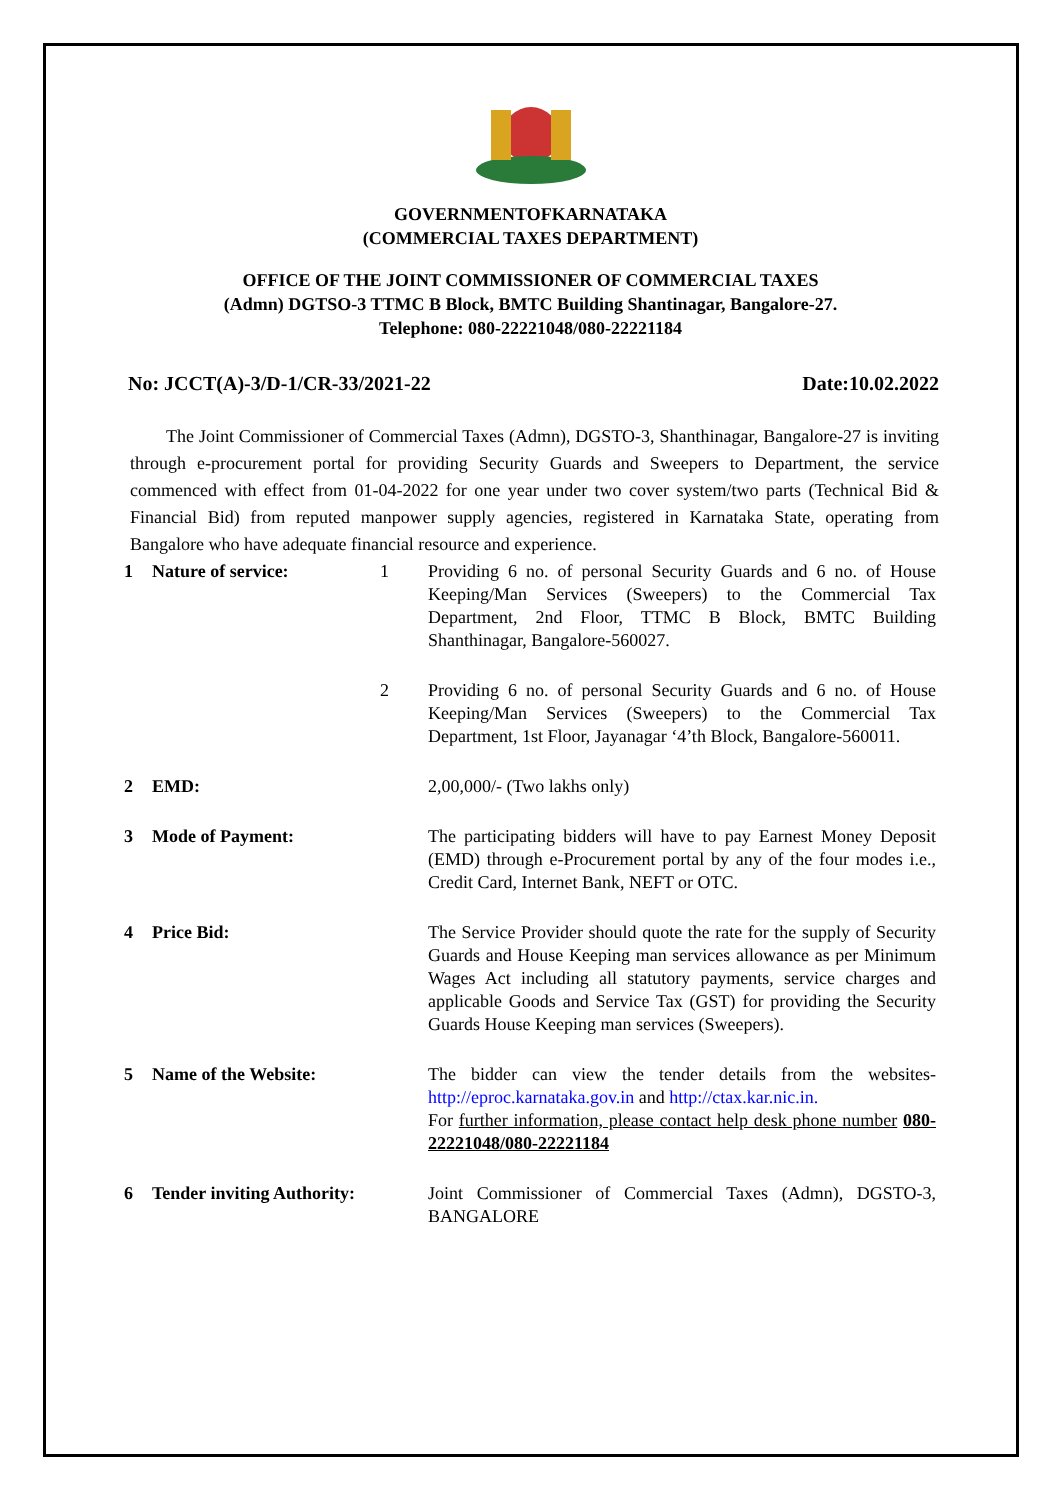GOVERNMENTOFKARNATAKA
(COMMERCIAL TAXES DEPARTMENT)
OFFICE OF THE JOINT COMMISSIONER OF COMMERCIAL TAXES
(Admn) DGTSO-3 TTMC B Block, BMTC Building Shantinagar, Bangalore-27.
Telephone: 080-22221048/080-22221184
No: JCCT(A)-3/D-1/CR-33/2021-22 Date:10.02.2022
The Joint Commissioner of Commercial Taxes (Admn), DGSTO-3, Shanthinagar, Bangalore-27 is inviting through e-procurement portal for providing Security Guards and Sweepers to Department, the service commenced with effect from 01-04-2022 for one year under two cover system/two parts (Technical Bid & Financial Bid) from reputed manpower supply agencies, registered in Karnataka State, operating from Bangalore who have adequate financial resource and experience.
| 1 | Nature of service: | 1 | Providing 6 no. of personal Security Guards and 6 no. of House Keeping/Man Services (Sweepers) to the Commercial Tax Department, 2nd Floor, TTMC B Block, BMTC Building Shanthinagar, Bangalore-560027. |
| | | 2 | Providing 6 no. of personal Security Guards and 6 no. of House Keeping/Man Services (Sweepers) to the Commercial Tax Department, 1st Floor, Jayanagar ‘4’th Block, Bangalore-560011. |
| 2 | EMD: | | 2,00,000/- (Two lakhs only) |
| 3 | Mode of Payment: | | The participating bidders will have to pay Earnest Money Deposit (EMD) through e-Procurement portal by any of the four modes i.e., Credit Card, Internet Bank, NEFT or OTC. |
| 4 | Price Bid: | | The Service Provider should quote the rate for the supply of Security Guards and House Keeping man services allowance as per Minimum Wages Act including all statutory payments, service charges and applicable Goods and Service Tax (GST) for providing the Security Guards House Keeping man services (Sweepers). |
| 5 | Name of the Website: | | The bidder can view the tender details from the websites- http://eproc.karnataka.gov.in and http://ctax.kar.nic.in. For further information, please contact help desk phone number 080-22221048/080-22221184 |
| 6 | Tender inviting Authority: | | Joint Commissioner of Commercial Taxes (Admn), DGSTO-3, BANGALORE |